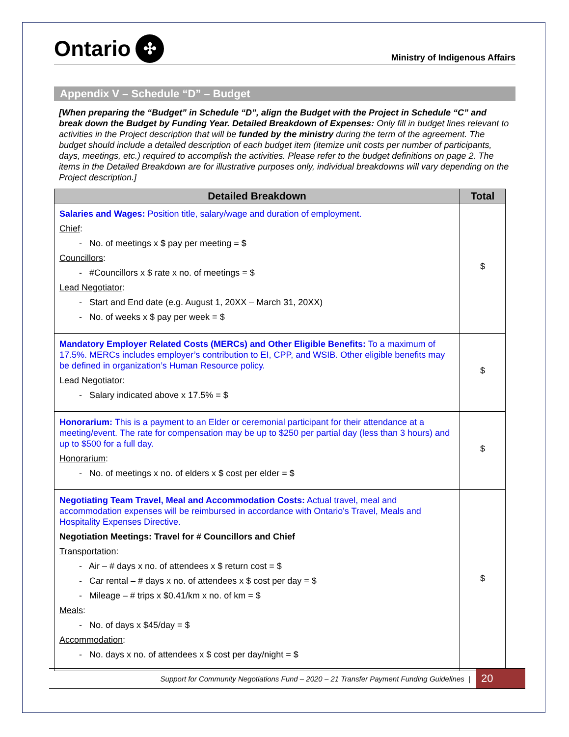Ontario ✣
Ministry of Indigenous Affairs
Appendix V – Schedule “D” – Budget
[When preparing the “Budget” in Schedule “D”, align the Budget with the Project in Schedule “C” and break down the Budget by Funding Year. Detailed Breakdown of Expenses: Only fill in budget lines relevant to activities in the Project description that will be funded by the ministry during the term of the agreement. The budget should include a detailed description of each budget item (itemize unit costs per number of participants, days, meetings, etc.) required to accomplish the activities. Please refer to the budget definitions on page 2. The items in the Detailed Breakdown are for illustrative purposes only, individual breakdowns will vary depending on the Project description.]
| Detailed Breakdown | Total |
| --- | --- |
| Salaries and Wages: Position title, salary/wage and duration of employment. Chief : - No. of meetings x $ pay per meeting = $ Councillors : - #Councillors x $ rate x no. of meetings = $ Lead Negotiator : - Start and End date (e.g. August 1, 20XX – March 31, 20XX) - No. of weeks x $ pay per week = $ | $ |
| Mandatory Employer Related Costs (MERCs) and Other Eligible Benefits: To a maximum of 17.5%. MERCs includes employer’s contribution to EI, CPP, and WSIB. Other eligible benefits may be defined in organization’s Human Resource policy. Lead Negotiator: - Salary indicated above x 17.5% = $ | $ |
| Honorarium: This is a payment to an Elder or ceremonial participant for their attendance at a meeting/event. The rate for compensation may be up to $250 per partial day (less than 3 hours) and up to $500 for a full day. Honorarium : - No. of meetings x no. of elders x $ cost per elder = $ | $ |
| Negotiating Team Travel, Meal and Accommodation Costs: Actual travel, meal and accommodation expenses will be reimbursed in accordance with Ontario's Travel, Meals and Hospitality Expenses Directive. Negotiation Meetings: Travel for # Councillors and Chief Transportation : - Air – # days x no. of attendees x $ return cost = $ - Car rental – # days x no. of attendees x $ cost per day = $ - Mileage – # trips x $0.41/km x no. of km = $ Meals : - No. of days x $45/day = $ Accommodation : - No. days x no. of attendees x $ cost per day/night = $ | $ |
Support for Community Negotiations Fund – 2020 – 21 Transfer Payment Funding Guidelines | 20